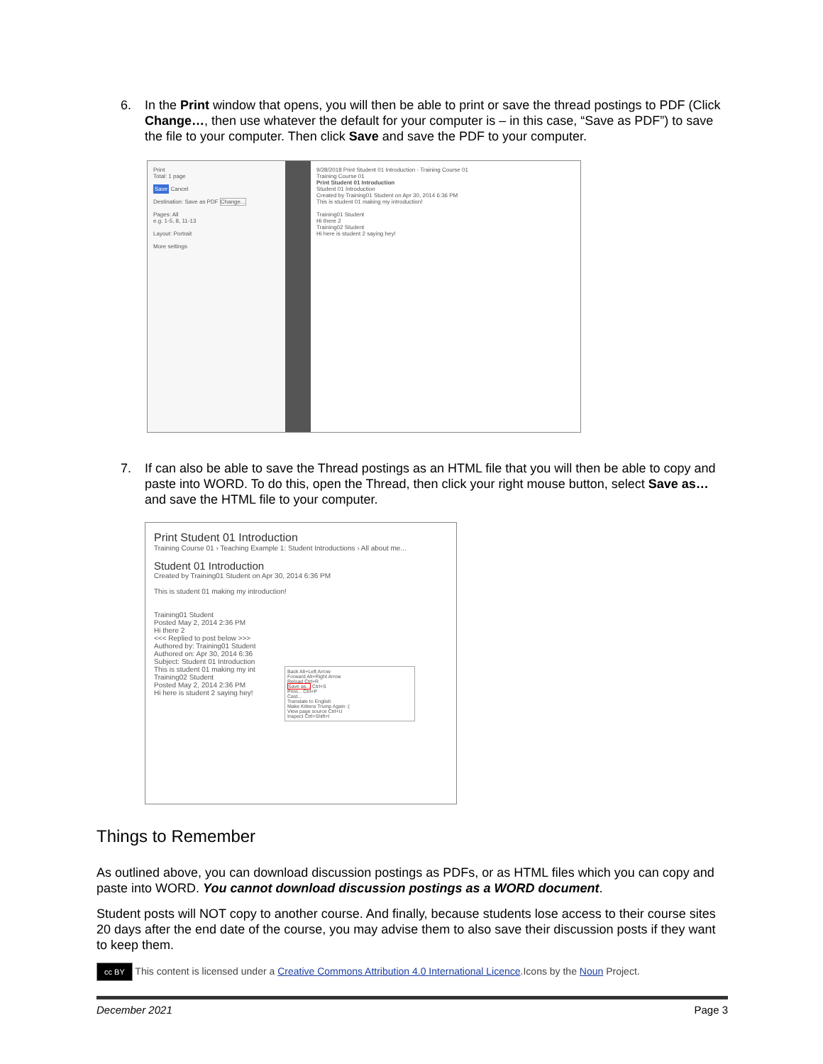6.
In the Print window that opens, you will then be able to print or save the thread postings to PDF (Click Change…, then use whatever the default for your computer is – in this case, “Save as PDF”) to save the file to your computer. Then click Save and save the PDF to your computer.
Print
Total: 1 page
Save Cancel
Destination: Save as PDF Change...
Pages: All
e.g. 1-5, 8, 11-13
Layout: Portrait
More settings
9/28/2018 Print Student 01 Introduction - Training Course 01
Training Course 01
Print Student 01 Introduction
Student 01 Introduction
Created by Training01 Student on Apr 30, 2014 6:36 PM
This is student 01 making my introduction!
Training01 Student
Hi there 2
Training02 Student
Hi here is student 2 saying hey!
7.
If can also be able to save the Thread postings as an HTML file that you will then be able to copy and paste into WORD. To do this, open the Thread, then click your right mouse button, select Save as… and save the HTML file to your computer.
Print Student 01 Introduction
Training Course 01 › Teaching Example 1: Student Introductions › All about me...
Student 01 Introduction
Created by Training01 Student on Apr 30, 2014 6:36 PM
This is student 01 making my introduction!
Training01 Student
Posted May 2, 2014 2:36 PM
Hi there 2
<<< Replied to post below >>>
Authored by: Training01 Student
Authored on: Apr 30, 2014 6:36
Subject: Student 01 Introduction
This is student 01 making my int
Back Alt+Left Arrow
Forward Alt+Right Arrow
Reload Ctrl+R
Save as... Ctrl+S
Print... Ctrl+P
Cast...
Translate to English
Make Kittens Trump Again :(
View page source Ctrl+U
Inspect Ctrl+Shift+I
Training02 Student
Posted May 2, 2014 2:36 PM
Hi here is student 2 saying hey!
Things to Remember
As outlined above, you can download discussion postings as PDFs, or as HTML files which you can copy and paste into WORD. You cannot download discussion postings as a WORD document.
Student posts will NOT copy to another course. And finally, because students lose access to their course sites 20 days after the end date of the course, you may advise them to also save their discussion posts if they want to keep them.
cc BY This content is licensed under a Creative Commons Attribution 4.0 International Licence.Icons by the Noun Project.
December 2021 Page 3